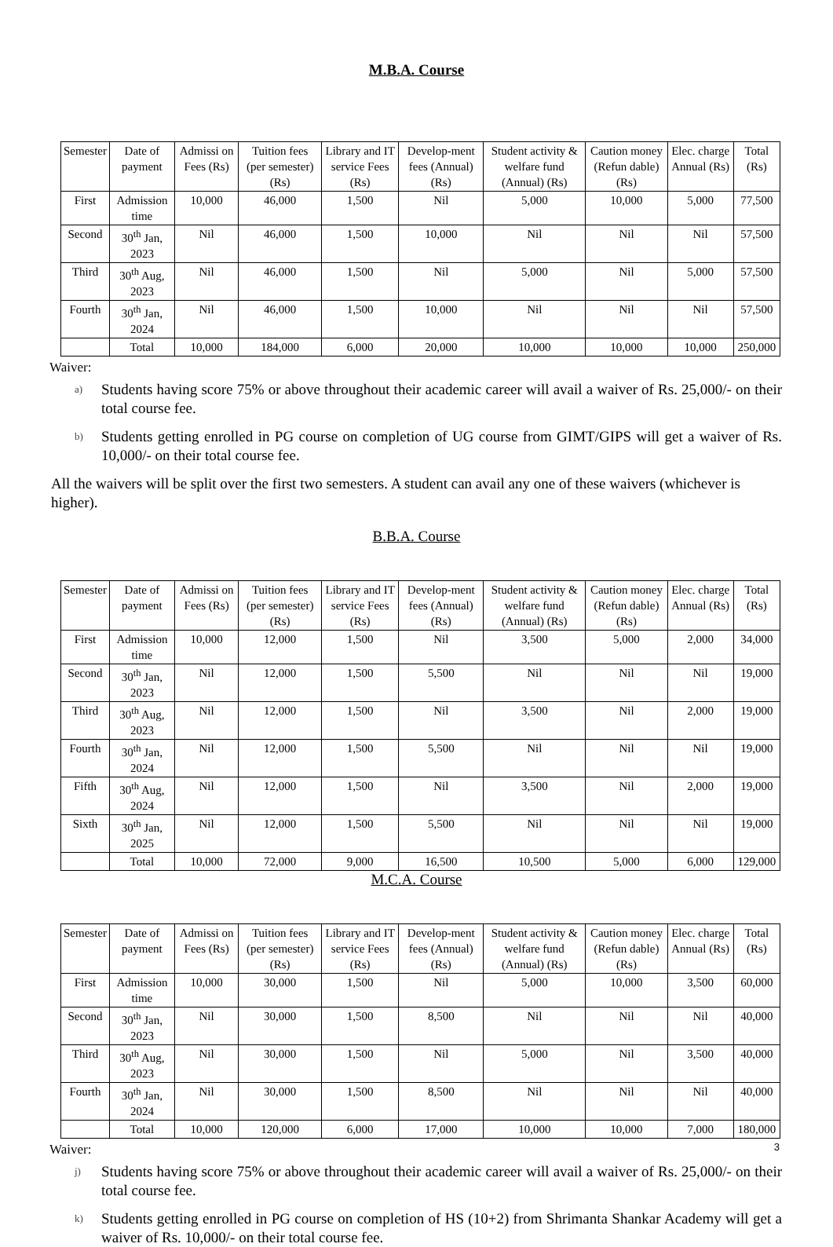M.B.A. Course
| Semester | Date of payment | Admissi on Fees (Rs) | Tuition fees (per semester) (Rs) | Library and IT service Fees (Rs) | Develop-ment fees (Annual) (Rs) | Student activity & welfare fund (Annual) (Rs) | Caution money (Refun dable) (Rs) | Elec. charge Annual (Rs) | Total (Rs) |
| --- | --- | --- | --- | --- | --- | --- | --- | --- | --- |
| First | Admission time | 10,000 | 46,000 | 1,500 | Nil | 5,000 | 10,000 | 5,000 | 77,500 |
| Second | 30<sup>th</sup> Jan, 2023 | Nil | 46,000 | 1,500 | 10,000 | Nil | Nil | Nil | 57,500 |
| Third | 30<sup>th</sup> Aug, 2023 | Nil | 46,000 | 1,500 | Nil | 5,000 | Nil | 5,000 | 57,500 |
| Fourth | 30<sup>th</sup> Jan, 2024 | Nil | 46,000 | 1,500 | 10,000 | Nil | Nil | Nil | 57,500 |
| | Total | 10,000 | 184,000 | 6,000 | 20,000 | 10,000 | 10,000 | 10,000 | 250,000 |
Waiver:
a) Students having score 75% or above throughout their academic career will avail a waiver of Rs. 25,000/- on their total course fee.
b) Students getting enrolled in PG course on completion of UG course from GIMT/GIPS will get a waiver of Rs. 10,000/- on their total course fee.
All the waivers will be split over the first two semesters. A student can avail any one of these waivers (whichever is higher).
B.B.A. Course
| Semester | Date of payment | Admissi on Fees (Rs) | Tuition fees (per semester) (Rs) | Library and IT service Fees (Rs) | Develop-ment fees (Annual) (Rs) | Student activity & welfare fund (Annual) (Rs) | Caution money (Refun dable) (Rs) | Elec. charge Annual (Rs) | Total (Rs) |
| --- | --- | --- | --- | --- | --- | --- | --- | --- | --- |
| First | Admission time | 10,000 | 12,000 | 1,500 | Nil | 3,500 | 5,000 | 2,000 | 34,000 |
| Second | 30<sup>th</sup> Jan, 2023 | Nil | 12,000 | 1,500 | 5,500 | Nil | Nil | Nil | 19,000 |
| Third | 30<sup>th</sup> Aug, 2023 | Nil | 12,000 | 1,500 | Nil | 3,500 | Nil | 2,000 | 19,000 |
| Fourth | 30<sup>th</sup> Jan, 2024 | Nil | 12,000 | 1,500 | 5,500 | Nil | Nil | Nil | 19,000 |
| Fifth | 30<sup>th</sup> Aug, 2024 | Nil | 12,000 | 1,500 | Nil | 3,500 | Nil | 2,000 | 19,000 |
| Sixth | 30<sup>th</sup> Jan, 2025 | Nil | 12,000 | 1,500 | 5,500 | Nil | Nil | Nil | 19,000 |
| | Total | 10,000 | 72,000 | 9,000 | 16,500 | 10,500 | 5,000 | 6,000 | 129,000 |
M.C.A. Course
| Semester | Date of payment | Admissi on Fees (Rs) | Tuition fees (per semester) (Rs) | Library and IT service Fees (Rs) | Develop-ment fees (Annual) (Rs) | Student activity & welfare fund (Annual) (Rs) | Caution money (Refun dable) (Rs) | Elec. charge Annual (Rs) | Total (Rs) |
| --- | --- | --- | --- | --- | --- | --- | --- | --- | --- |
| First | Admission time | 10,000 | 30,000 | 1,500 | Nil | 5,000 | 10,000 | 3,500 | 60,000 |
| Second | 30<sup>th</sup> Jan, 2023 | Nil | 30,000 | 1,500 | 8,500 | Nil | Nil | Nil | 40,000 |
| Third | 30<sup>th</sup> Aug, 2023 | Nil | 30,000 | 1,500 | Nil | 5,000 | Nil | 3,500 | 40,000 |
| Fourth | 30<sup>th</sup> Jan, 2024 | Nil | 30,000 | 1,500 | 8,500 | Nil | Nil | Nil | 40,000 |
| | Total | 10,000 | 120,000 | 6,000 | 17,000 | 10,000 | 10,000 | 7,000 | 180,000 |
Waiver:
j) Students having score 75% or above throughout their academic career will avail a waiver of Rs. 25,000/- on their total course fee.
k) Students getting enrolled in PG course on completion of HS (10+2) from Shrimanta Shankar Academy will get a waiver of Rs. 10,000/- on their total course fee.
3